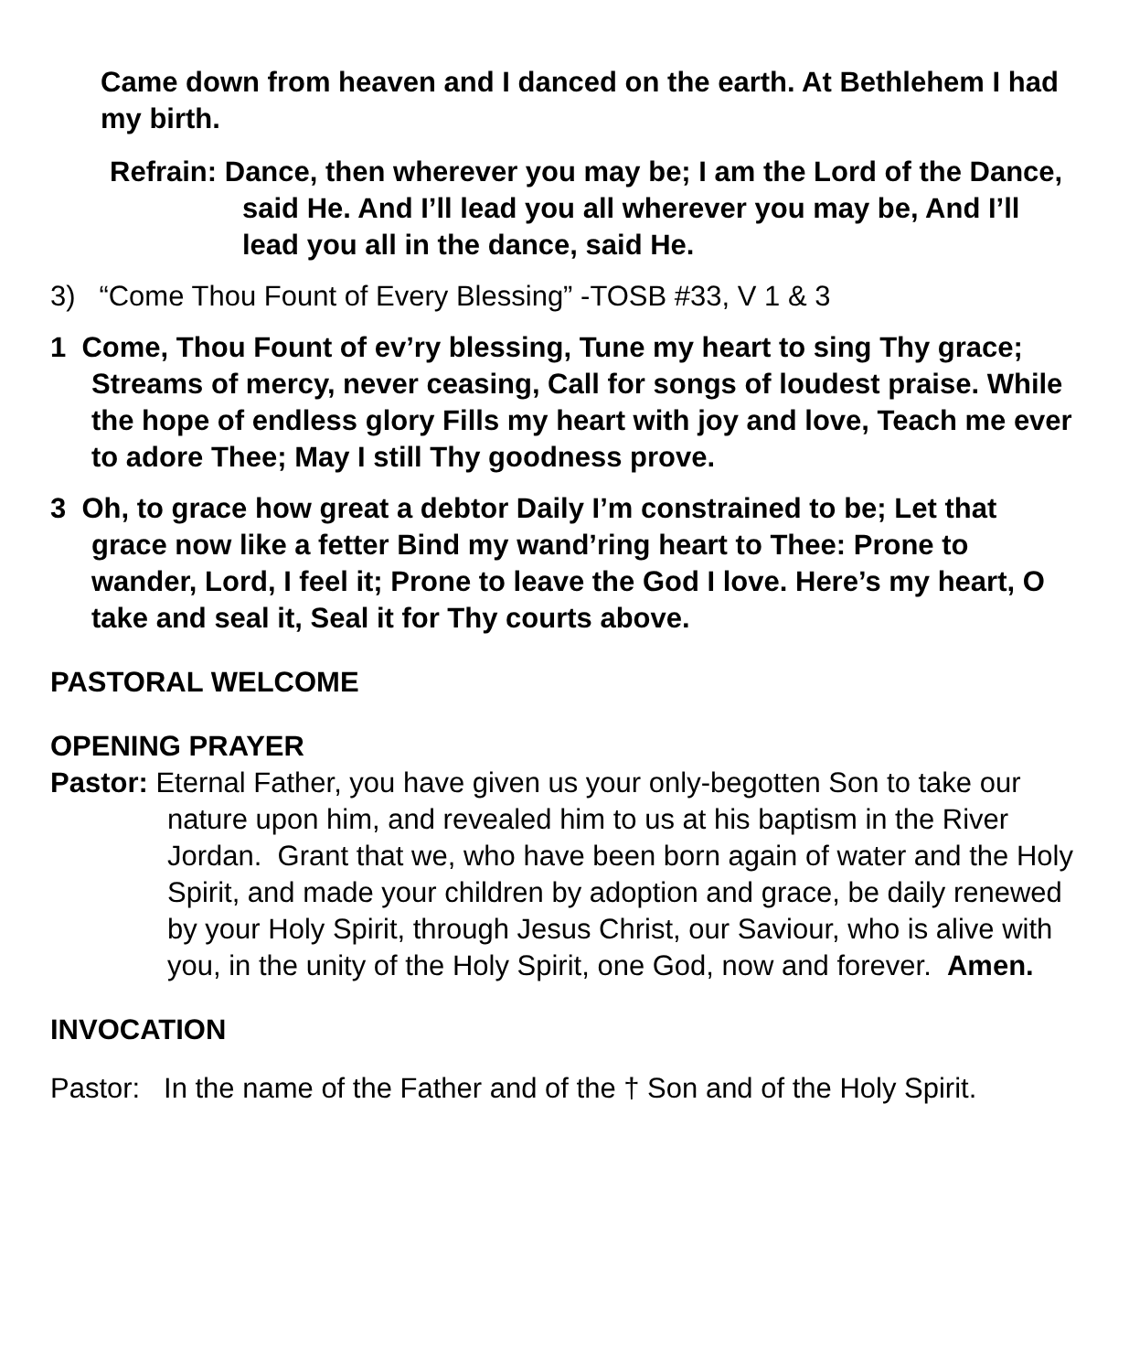Came down from heaven and I danced on the earth. At Bethlehem I had my birth.
Refrain: Dance, then wherever you may be; I am the Lord of the Dance, said He. And I’ll lead you all wherever you may be, And I’ll lead you all in the dance, said He.
3) “Come Thou Fount of Every Blessing” -TOSB #33, V 1 & 3
1 Come, Thou Fount of ev’ry blessing, Tune my heart to sing Thy grace; Streams of mercy, never ceasing, Call for songs of loudest praise. While the hope of endless glory Fills my heart with joy and love, Teach me ever to adore Thee; May I still Thy goodness prove.
3 Oh, to grace how great a debtor Daily I’m constrained to be; Let that grace now like a fetter Bind my wand’ring heart to Thee: Prone to wander, Lord, I feel it; Prone to leave the God I love. Here’s my heart, O take and seal it, Seal it for Thy courts above.
PASTORAL WELCOME
OPENING PRAYER
Pastor: Eternal Father, you have given us your only-begotten Son to take our nature upon him, and revealed him to us at his baptism in the River Jordan. Grant that we, who have been born again of water and the Holy Spirit, and made your children by adoption and grace, be daily renewed by your Holy Spirit, through Jesus Christ, our Saviour, who is alive with you, in the unity of the Holy Spirit, one God, now and forever. Amen.
INVOCATION
Pastor: In the name of the Father and of the † Son and of the Holy Spirit.